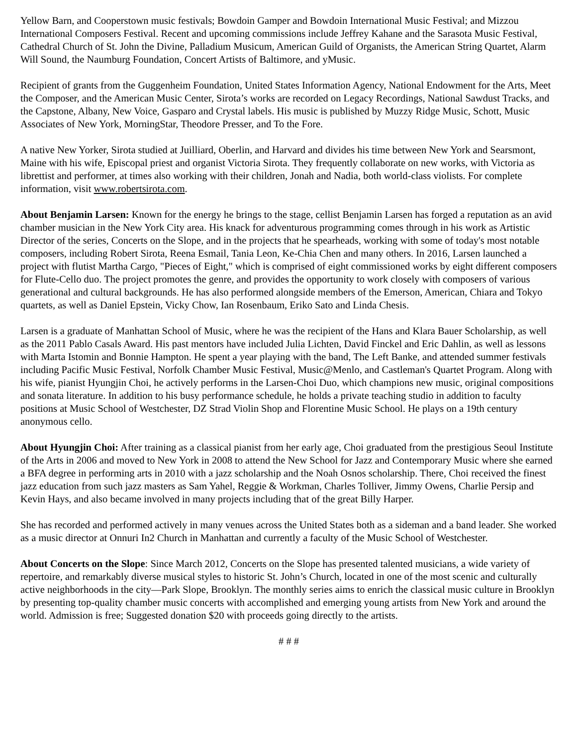Yellow Barn, and Cooperstown music festivals; Bowdoin Gamper and Bowdoin International Music Festival; and Mizzou International Composers Festival. Recent and upcoming commissions include Jeffrey Kahane and the Sarasota Music Festival, Cathedral Church of St. John the Divine, Palladium Musicum, American Guild of Organists, the American String Quartet, Alarm Will Sound, the Naumburg Foundation, Concert Artists of Baltimore, and yMusic.
Recipient of grants from the Guggenheim Foundation, United States Information Agency, National Endowment for the Arts, Meet the Composer, and the American Music Center, Sirota’s works are recorded on Legacy Recordings, National Sawdust Tracks, and the Capstone, Albany, New Voice, Gasparo and Crystal labels. His music is published by Muzzy Ridge Music, Schott, Music Associates of New York, MorningStar, Theodore Presser, and To the Fore.
A native New Yorker, Sirota studied at Juilliard, Oberlin, and Harvard and divides his time between New York and Searsmont, Maine with his wife, Episcopal priest and organist Victoria Sirota. They frequently collaborate on new works, with Victoria as librettist and performer, at times also working with their children, Jonah and Nadia, both world-class violists. For complete information, visit www.robertsirota.com.
About Benjamin Larsen: Known for the energy he brings to the stage, cellist Benjamin Larsen has forged a reputation as an avid chamber musician in the New York City area. His knack for adventurous programming comes through in his work as Artistic Director of the series, Concerts on the Slope, and in the projects that he spearheads, working with some of today's most notable composers, including Robert Sirota, Reena Esmail, Tania Leon, Ke-Chia Chen and many others. In 2016, Larsen launched a project with flutist Martha Cargo, "Pieces of Eight," which is comprised of eight commissioned works by eight different composers for Flute-Cello duo. The project promotes the genre, and provides the opportunity to work closely with composers of various generational and cultural backgrounds. He has also performed alongside members of the Emerson, American, Chiara and Tokyo quartets, as well as Daniel Epstein, Vicky Chow, Ian Rosenbaum, Eriko Sato and Linda Chesis.
Larsen is a graduate of Manhattan School of Music, where he was the recipient of the Hans and Klara Bauer Scholarship, as well as the 2011 Pablo Casals Award. His past mentors have included Julia Lichten, David Finckel and Eric Dahlin, as well as lessons with Marta Istomin and Bonnie Hampton. He spent a year playing with the band, The Left Banke, and attended summer festivals including Pacific Music Festival, Norfolk Chamber Music Festival, Music@Menlo, and Castleman's Quartet Program. Along with his wife, pianist Hyungjin Choi, he actively performs in the Larsen-Choi Duo, which champions new music, original compositions and sonata literature. In addition to his busy performance schedule, he holds a private teaching studio in addition to faculty positions at Music School of Westchester, DZ Strad Violin Shop and Florentine Music School. He plays on a 19th century anonymous cello.
About Hyungjin Choi: After training as a classical pianist from her early age, Choi graduated from the prestigious Seoul Institute of the Arts in 2006 and moved to New York in 2008 to attend the New School for Jazz and Contemporary Music where she earned a BFA degree in performing arts in 2010 with a jazz scholarship and the Noah Osnos scholarship. There, Choi received the finest jazz education from such jazz masters as Sam Yahel, Reggie & Workman, Charles Tolliver, Jimmy Owens, Charlie Persip and Kevin Hays, and also became involved in many projects including that of the great Billy Harper.
She has recorded and performed actively in many venues across the United States both as a sideman and a band leader. She worked as a music director at Onnuri In2 Church in Manhattan and currently a faculty of the Music School of Westchester.
About Concerts on the Slope: Since March 2012, Concerts on the Slope has presented talented musicians, a wide variety of repertoire, and remarkably diverse musical styles to historic St. John’s Church, located in one of the most scenic and culturally active neighborhoods in the city—Park Slope, Brooklyn. The monthly series aims to enrich the classical music culture in Brooklyn by presenting top-quality chamber music concerts with accomplished and emerging young artists from New York and around the world. Admission is free; Suggested donation $20 with proceeds going directly to the artists.
# # #